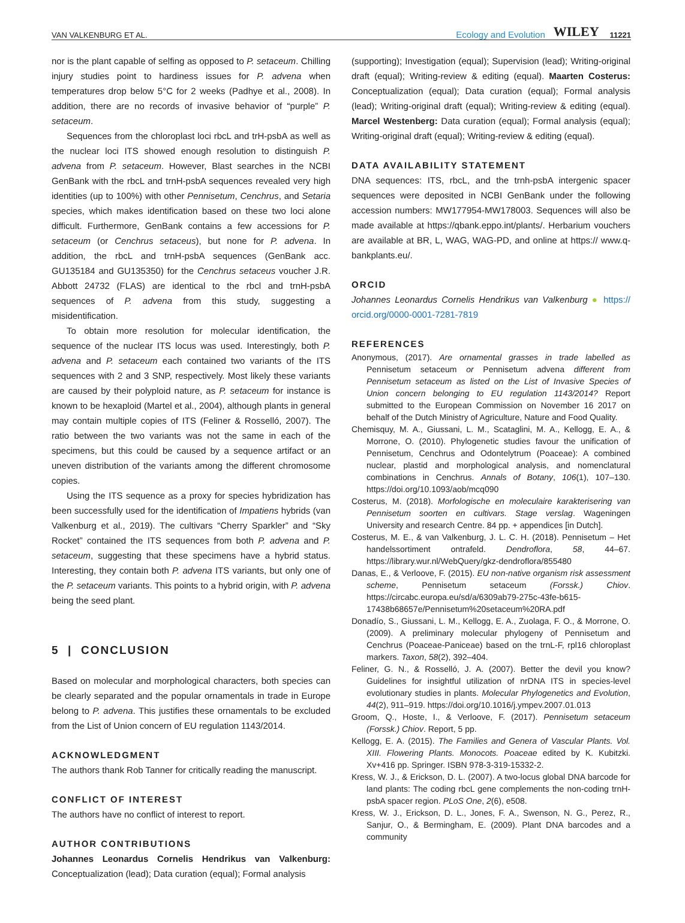VAN VALKENBURG ET AL. Ecology and Evolution WILEY 11221
nor is the plant capable of selfing as opposed to P. setaceum. Chilling injury studies point to hardiness issues for P. advena when temperatures drop below 5°C for 2 weeks (Padhye et al., 2008). In addition, there are no records of invasive behavior of “purple” P. setaceum.
Sequences from the chloroplast loci rbcL and trH-psbA as well as the nuclear loci ITS showed enough resolution to distinguish P. advena from P. setaceum. However, Blast searches in the NCBI GenBank with the rbcL and trnH-psbA sequences revealed very high identities (up to 100%) with other Pennisetum, Cenchrus, and Setaria species, which makes identification based on these two loci alone difficult. Furthermore, GenBank contains a few accessions for P. setaceum (or Cenchrus setaceus), but none for P. advena. In addition, the rbcL and trnH-psbA sequences (GenBank acc. GU135184 and GU135350) for the Cenchrus setaceus voucher J.R. Abbott 24732 (FLAS) are identical to the rbcl and trnH-psbA sequences of P. advena from this study, suggesting a misidentification.
To obtain more resolution for molecular identification, the sequence of the nuclear ITS locus was used. Interestingly, both P. advena and P. setaceum each contained two variants of the ITS sequences with 2 and 3 SNP, respectively. Most likely these variants are caused by their polyploid nature, as P. setaceum for instance is known to be hexaploid (Martel et al., 2004), although plants in general may contain multiple copies of ITS (Feliner & Rosselló, 2007). The ratio between the two variants was not the same in each of the specimens, but this could be caused by a sequence artifact or an uneven distribution of the variants among the different chromosome copies.
Using the ITS sequence as a proxy for species hybridization has been successfully used for the identification of Impatiens hybrids (van Valkenburg et al., 2019). The cultivars “Cherry Sparkler” and “Sky Rocket” contained the ITS sequences from both P. advena and P. setaceum, suggesting that these specimens have a hybrid status. Interesting, they contain both P. advena ITS variants, but only one of the P. setaceum variants. This points to a hybrid origin, with P. advena being the seed plant.
5 | CONCLUSION
Based on molecular and morphological characters, both species can be clearly separated and the popular ornamentals in trade in Europe belong to P. advena. This justifies these ornamentals to be excluded from the List of Union concern of EU regulation 1143/2014.
ACKNOWLEDGMENT
The authors thank Rob Tanner for critically reading the manuscript.
CONFLICT OF INTEREST
The authors have no conflict of interest to report.
AUTHOR CONTRIBUTIONS
Johannes Leonardus Cornelis Hendrikus van Valkenburg: Conceptualization (lead); Data curation (equal); Formal analysis
(supporting); Investigation (equal); Supervision (lead); Writing-original draft (equal); Writing-review & editing (equal). Maarten Costerus: Conceptualization (equal); Data curation (equal); Formal analysis (lead); Writing-original draft (equal); Writing-review & editing (equal). Marcel Westenberg: Data curation (equal); Formal analysis (equal); Writing-original draft (equal); Writing-review & editing (equal).
DATA AVAILABILITY STATEMENT
DNA sequences: ITS, rbcL, and the trnh-psbA intergenic spacer sequences were deposited in NCBI GenBank under the following accession numbers: MW177954-MW178003. Sequences will also be made available at https://qbank.eppo.int/plants/. Herbarium vouchers are available at BR, L, WAG, WAG-PD, and online at https:// www.q-bankplants.eu/.
ORCID
Johannes Leonardus Cornelis Hendrikus van Valkenburg ● https:// orcid.org/0000-0001-7281-7819
REFERENCES
Anonymous, (2017). Are ornamental grasses in trade labelled as Pennisetum setaceum or Pennisetum advena different from Pennisetum setaceum as listed on the List of Invasive Species of Union concern belonging to EU regulation 1143/2014? Report submitted to the European Commission on November 16 2017 on behalf of the Dutch Ministry of Agriculture, Nature and Food Quality.
Chemisquy, M. A., Giussani, L. M., Scataglini, M. A., Kellogg, E. A., & Morrone, O. (2010). Phylogenetic studies favour the unification of Pennisetum, Cenchrus and Odontelytrum (Poaceae): A combined nuclear, plastid and morphological analysis, and nomenclatural combinations in Cenchrus. Annals of Botany, 106(1), 107–130. https://doi.org/10.1093/aob/mcq090
Costerus, M. (2018). Morfologische en moleculaire karakterisering van Pennisetum soorten en cultivars. Stage verslag. Wageningen University and research Centre. 84 pp. + appendices [in Dutch].
Costerus, M. E., & van Valkenburg, J. L. C. H. (2018). Pennisetum – Het handelssortiment ontrafeld. Dendroflora, 58, 44–67. https://library.wur.nl/WebQuery/gkz-dendroflora/855480
Danas, E., & Verloove, F. (2015). EU non-native organism risk assessment scheme, Pennisetum setaceum (Forssk.) Chiov. https://circabc.europa.eu/sd/a/6309ab79-275c-43fe-b615-17438b68657e/Pennisetum%20setaceum%20RA.pdf
Donadío, S., Giussani, L. M., Kellogg, E. A., Zuolaga, F. O., & Morrone, O. (2009). A preliminary molecular phylogeny of Pennisetum and Cenchrus (Poaceae-Paniceae) based on the trnL-F, rpl16 chloroplast markers. Taxon, 58(2), 392–404.
Feliner, G. N., & Rosselló, J. A. (2007). Better the devil you know? Guidelines for insightful utilization of nrDNA ITS in species-level evolutionary studies in plants. Molecular Phylogenetics and Evolution, 44(2), 911–919. https://doi.org/10.1016/j.ympev.2007.01.013
Groom, Q., Hoste, I., & Verloove, F. (2017). Pennisetum setaceum (Forssk.) Chiov. Report, 5 pp.
Kellogg, E. A. (2015). The Families and Genera of Vascular Plants. Vol. XIII. Flowering Plants. Monocots. Poaceae edited by K. Kubitzki. Xv+416 pp. Springer. ISBN 978-3-319-15332-2.
Kress, W. J., & Erickson, D. L. (2007). A two-locus global DNA barcode for land plants: The coding rbcL gene complements the non-coding trnH-psbA spacer region. PLoS One, 2(6), e508.
Kress, W. J., Erickson, D. L., Jones, F. A., Swenson, N. G., Perez, R., Sanjur, O., & Bermingham, E. (2009). Plant DNA barcodes and a community